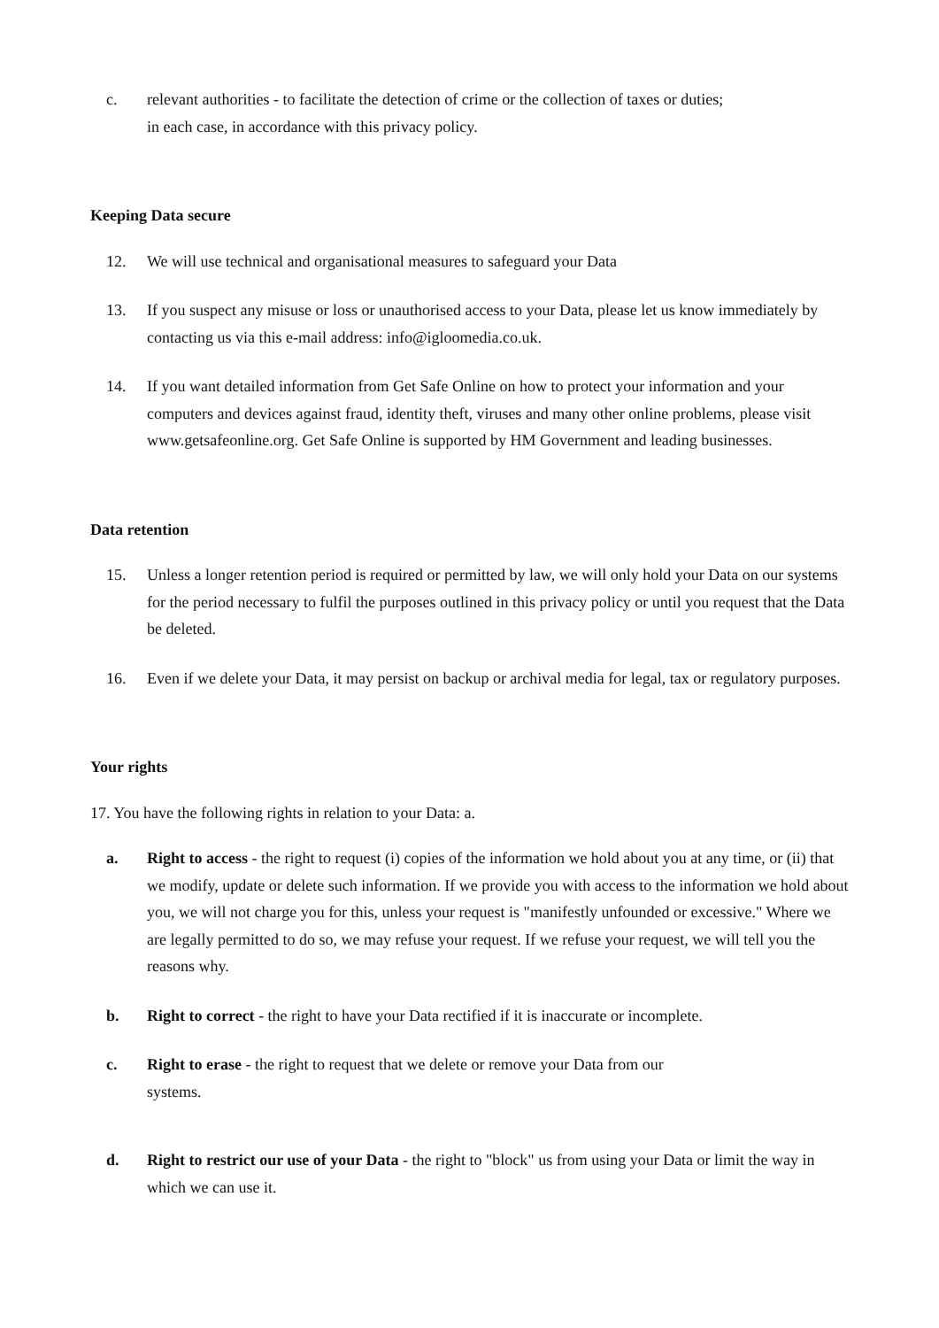c. relevant authorities - to facilitate the detection of crime or the collection of taxes or duties;
in each case, in accordance with this privacy policy.
Keeping Data secure
12. We will use technical and organisational measures to safeguard your Data
13. If you suspect any misuse or loss or unauthorised access to your Data, please let us know immediately by contacting us via this e-mail address: info@igloomedia.co.uk.
14. If you want detailed information from Get Safe Online on how to protect your information and your computers and devices against fraud, identity theft, viruses and many other online problems, please visit www.getsafeonline.org. Get Safe Online is supported by HM Government and leading businesses.
Data retention
15. Unless a longer retention period is required or permitted by law, we will only hold your Data on our systems for the period necessary to fulfil the purposes outlined in this privacy policy or until you request that the Data be deleted.
16. Even if we delete your Data, it may persist on backup or archival media for legal, tax or regulatory purposes.
Your rights
17. You have the following rights in relation to your Data: a.
a. Right to access - the right to request (i) copies of the information we hold about you at any time, or (ii) that we modify, update or delete such information. If we provide you with access to the information we hold about you, we will not charge you for this, unless your request is "manifestly unfounded or excessive." Where we are legally permitted to do so, we may refuse your request. If we refuse your request, we will tell you the reasons why.
b. Right to correct - the right to have your Data rectified if it is inaccurate or incomplete.
c. Right to erase - the right to request that we delete or remove your Data from our
systems.
d. Right to restrict our use of your Data - the right to "block" us from using your Data or limit the way in which we can use it.